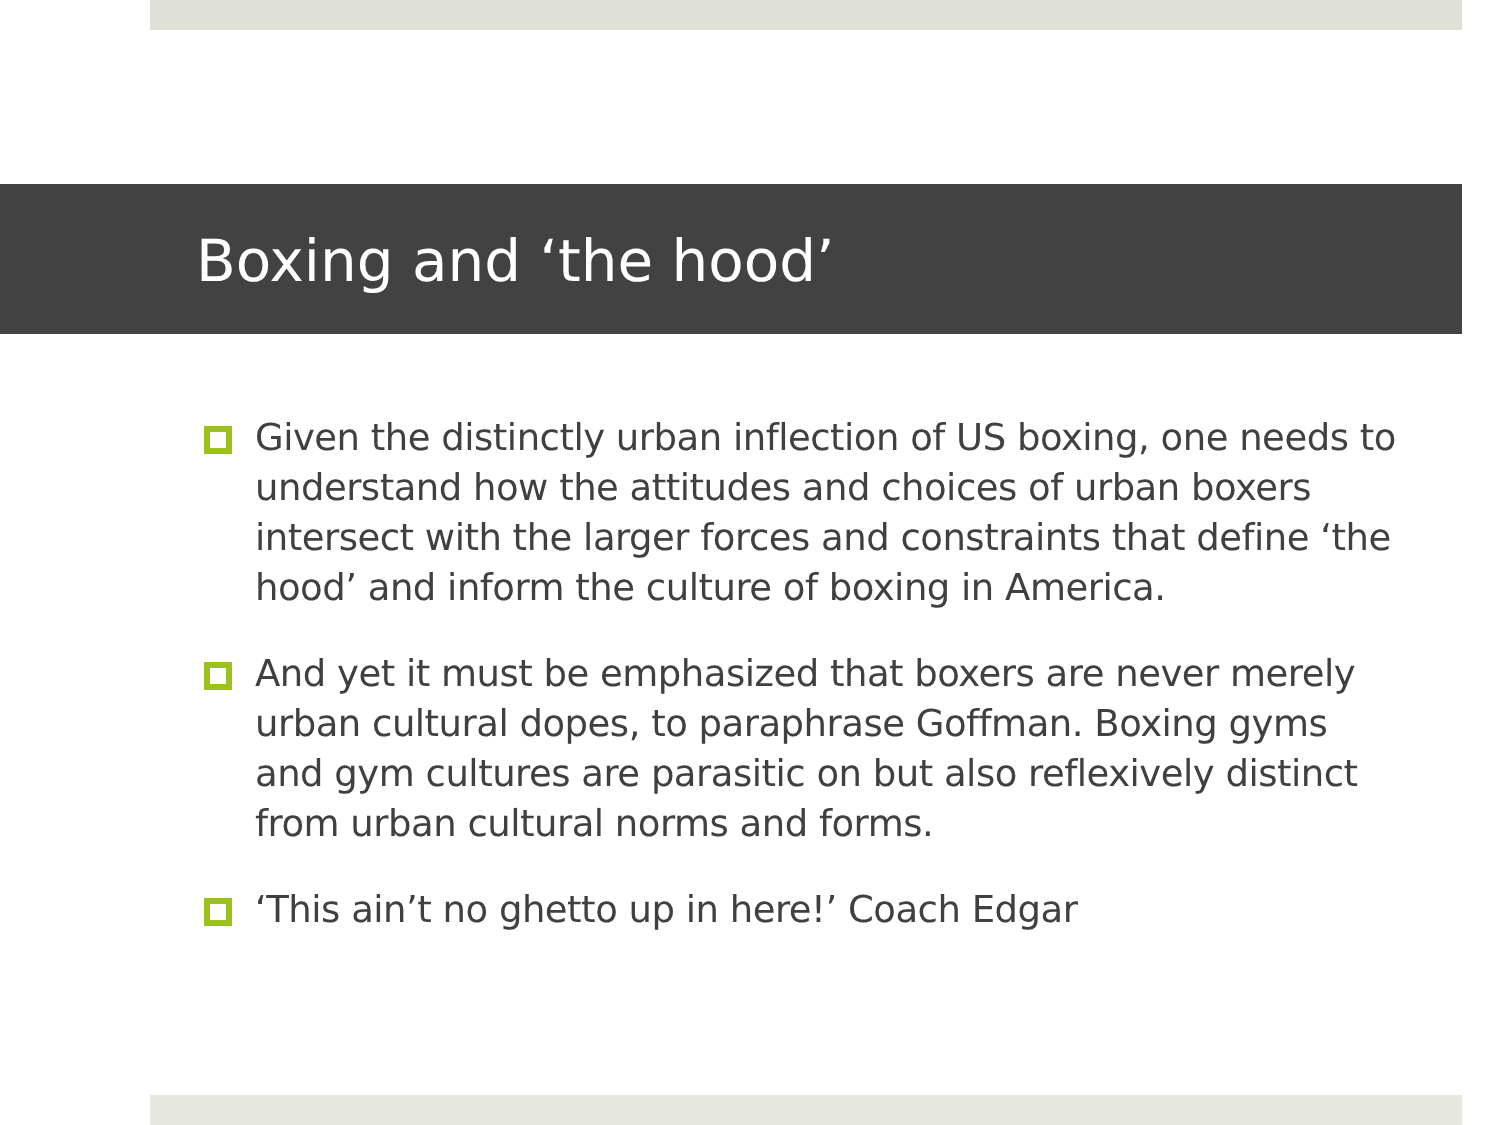Boxing and ‘the hood’
Given the distinctly urban inflection of US boxing, one needs to understand how the attitudes and choices of urban boxers intersect with the larger forces and constraints that define ‘the hood’ and inform the culture of boxing in America.
And yet it must be emphasized that boxers are never merely urban cultural dopes, to paraphrase Goffman. Boxing gyms and gym cultures are parasitic on but also reflexively distinct from urban cultural norms and forms.
‘This ain’t no ghetto up in here!’ Coach Edgar